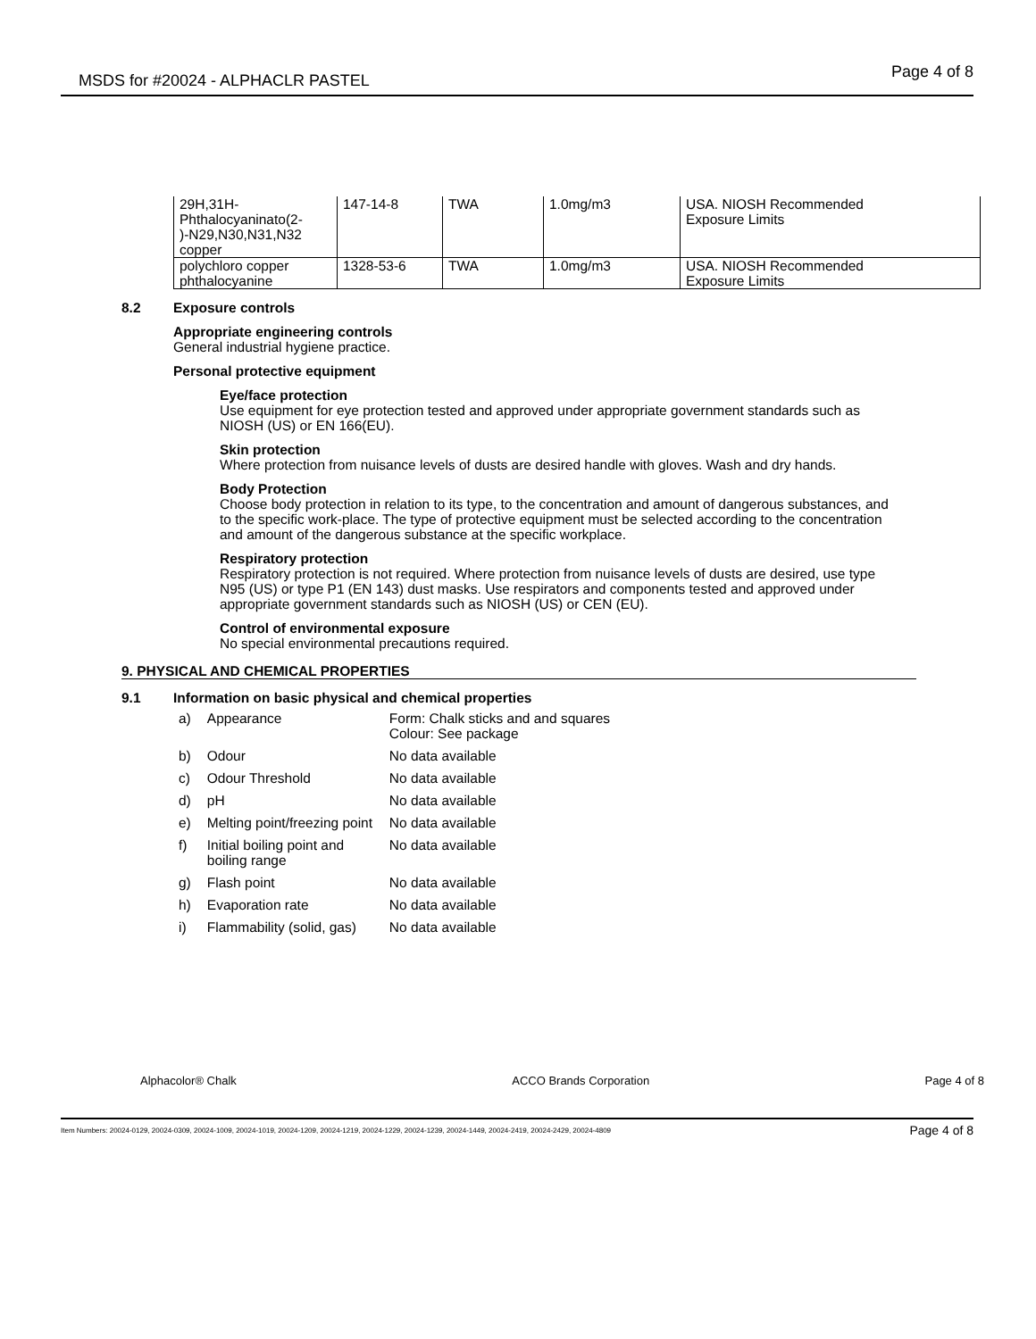MSDS for #20024 - ALPHACLR PASTEL Page 4 of 8
| 29H,31H- Phthalocyaninato(2- )-N29,N30,N31,N32 copper | 147-14-8 | TWA | 1.0mg/m3 | USA. NIOSH Recommended Exposure Limits |
| polychloro copper phthalocyanine | 1328-53-6 | TWA | 1.0mg/m3 | USA. NIOSH Recommended Exposure Limits |
8.2 Exposure controls
Appropriate engineering controls
General industrial hygiene practice.
Personal protective equipment
Eye/face protection
Use equipment for eye protection tested and approved under appropriate government standards such as NIOSH (US) or EN 166(EU).
Skin protection
Where protection from nuisance levels of dusts are desired handle with gloves. Wash and dry hands.
Body Protection
Choose body protection in relation to its type, to the concentration and amount of dangerous substances, and to the specific work-place. The type of protective equipment must be selected according to the concentration and amount of the dangerous substance at the specific workplace.
Respiratory protection
Respiratory protection is not required. Where protection from nuisance levels of dusts are desired, use type N95 (US) or type P1 (EN 143) dust masks. Use respirators and components tested and approved under appropriate government standards such as NIOSH (US) or CEN (EU).
Control of environmental exposure
No special environmental precautions required.
9. PHYSICAL AND CHEMICAL PROPERTIES
9.1 Information on basic physical and chemical properties
| a) | Appearance | Form: Chalk sticks and and squares Colour: See package |
| b) | Odour | No data available |
| c) | Odour Threshold | No data available |
| d) | pH | No data available |
| e) | Melting point/freezing point | No data available |
| f) | Initial boiling point and boiling range | No data available |
| g) | Flash point | No data available |
| h) | Evaporation rate | No data available |
| i) | Flammability (solid, gas) | No data available |
Alphacolor® Chalk ACCO Brands Corporation Page 4 of 8
Item Numbers: 20024-0129, 20024-0309, 20024-1009, 20024-1019, 20024-1209, 20024-1219, 20024-1229, 20024-1239, 20024-1449, 20024-2419, 20024-2429, 20024-4809 Page 4 of 8